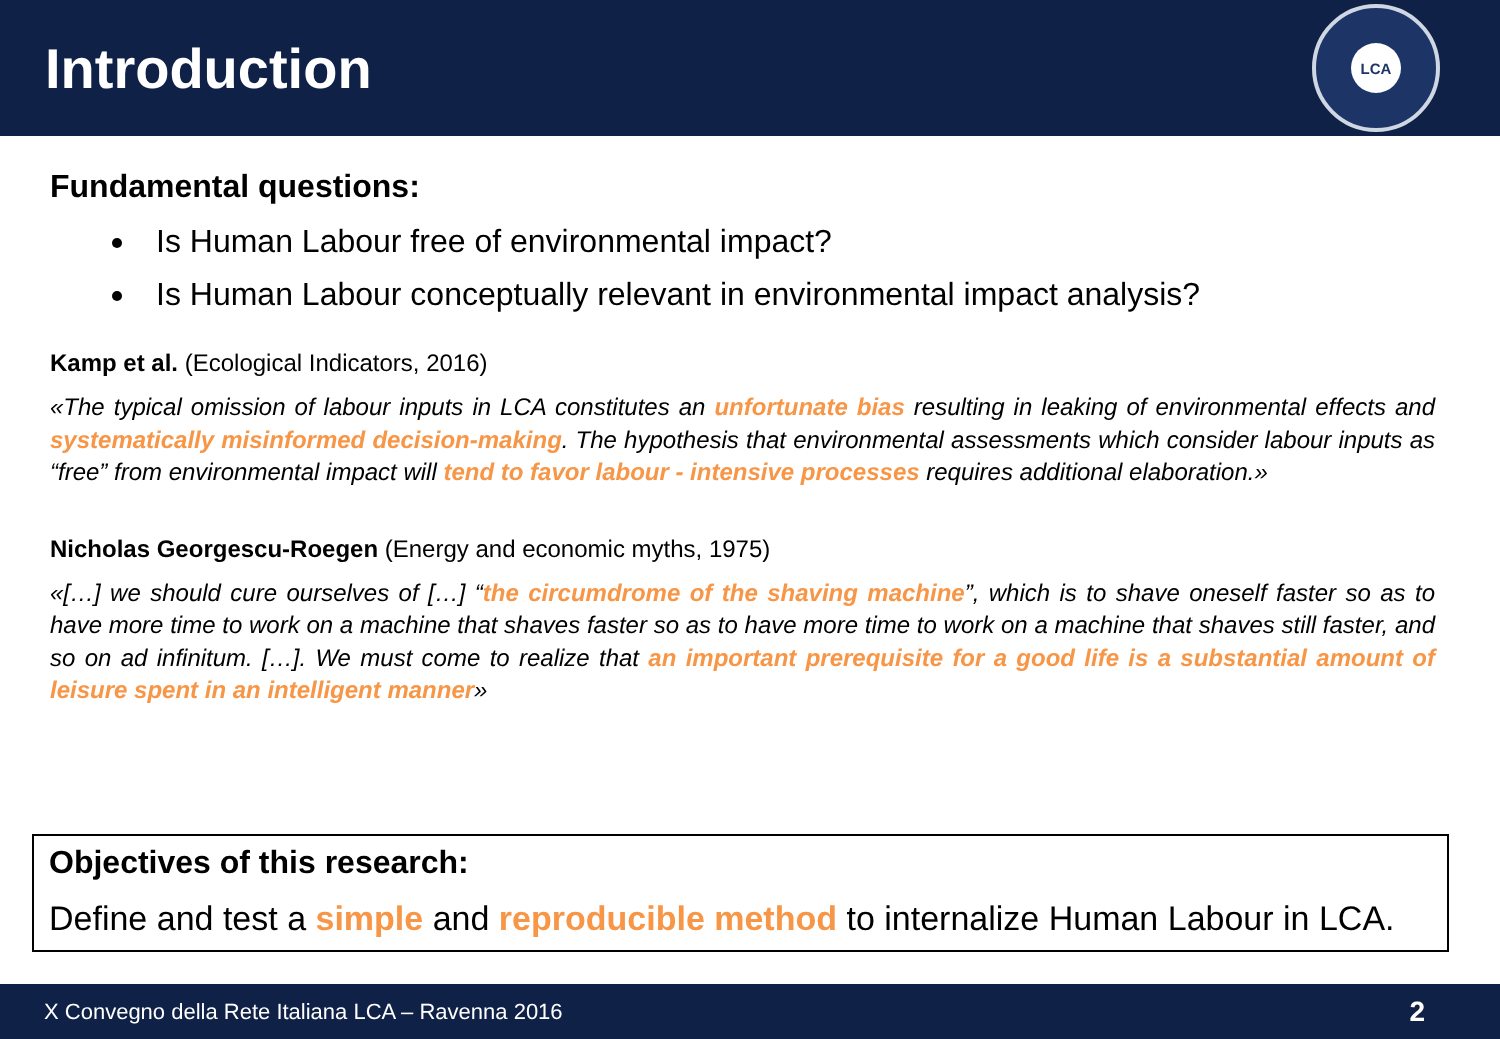Introduction
LCA
Fundamental questions:
Is Human Labour free of environmental impact?
Is Human Labour conceptually relevant in environmental impact analysis?
Kamp et al. (Ecological Indicators, 2016)
«The typical omission of labour inputs in LCA constitutes an unfortunate bias resulting in leaking of environmental effects and systematically misinformed decision-making. The hypothesis that environmental assessments which consider labour inputs as “free” from environmental impact will tend to favor labour - intensive processes requires additional elaboration.»
Nicholas Georgescu-Roegen (Energy and economic myths, 1975)
«[…] we should cure ourselves of […] “the circumdrome of the shaving machine”, which is to shave oneself faster so as to have more time to work on a machine that shaves faster so as to have more time to work on a machine that shaves still faster, and so on ad infinitum. […]. We must come to realize that an important prerequisite for a good life is a substantial amount of leisure spent in an intelligent manner»
Objectives of this research:
Define and test a simple and reproducible method to internalize Human Labour in LCA.
X Convegno della Rete Italiana LCA – Ravenna 2016 2